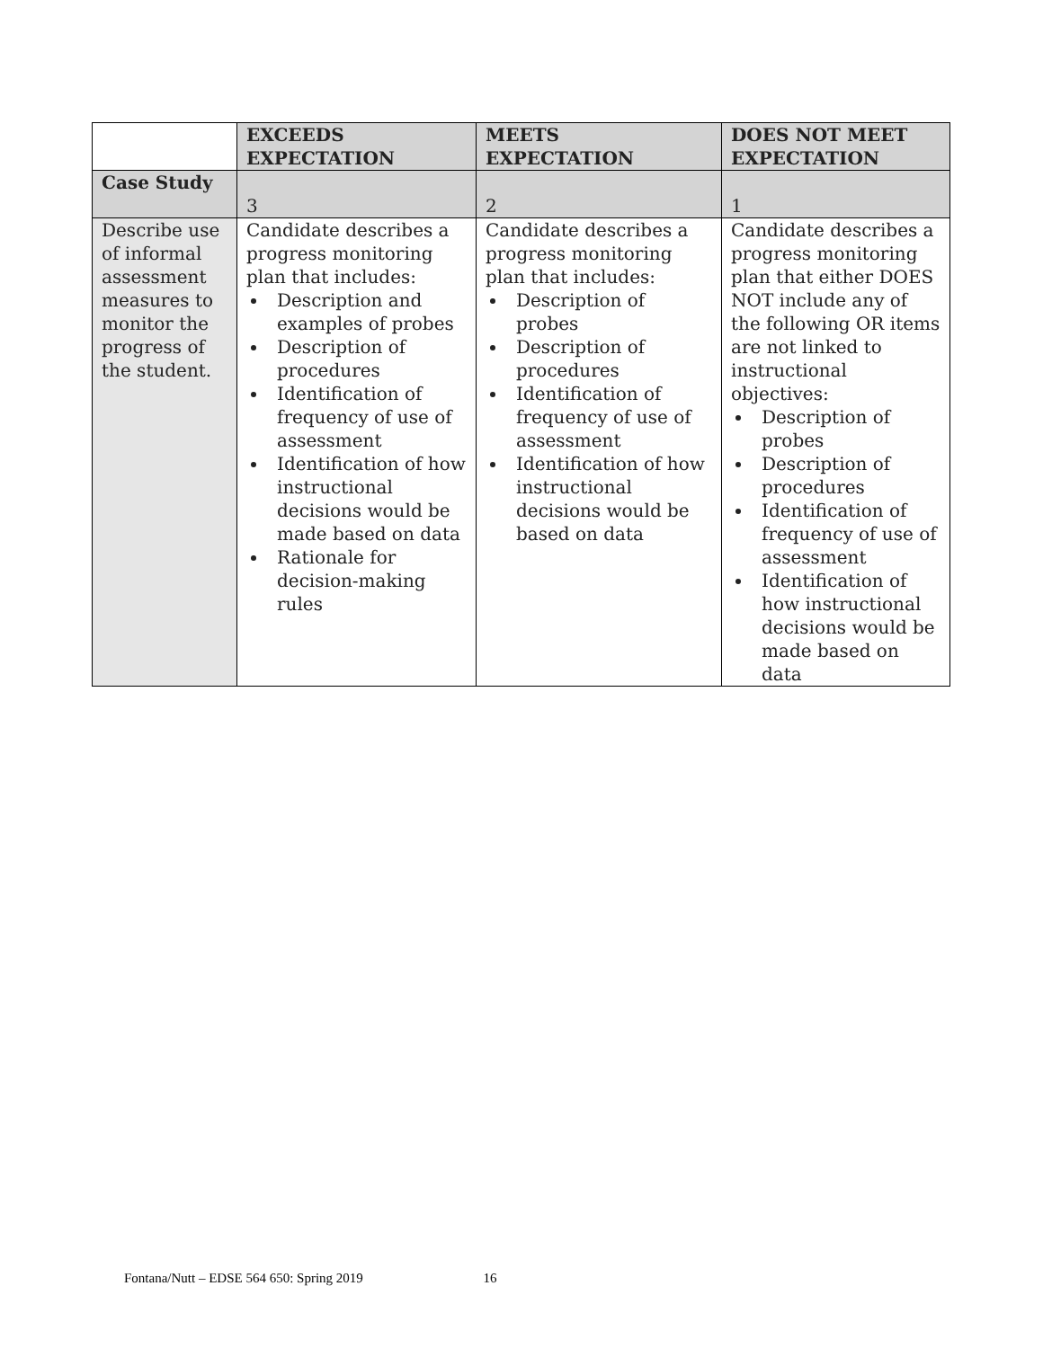| | EXCEEDS EXPECTATION | MEETS EXPECTATION | DOES NOT MEET EXPECTATION |
| --- | --- | --- | --- |
| Case Study | 3 | 2 | 1 |
| Describe use of informal assessment measures to monitor the progress of the student. | Candidate describes a progress monitoring plan that includes: Description and examples of probes Description of procedures Identification of frequency of use of assessment Identification of how instructional decisions would be made based on data Rationale for decision-making rules | Candidate describes a progress monitoring plan that includes: Description of probes Description of procedures Identification of frequency of use of assessment Identification of how instructional decisions would be based on data | Candidate describes a progress monitoring plan that either DOES NOT include any of the following OR items are not linked to instructional objectives: Description of probes Description of procedures Identification of frequency of use of assessment Identification of how instructional decisions would be made based on data |
Fontana/Nutt – EDSE 564 650: Spring 2019 16